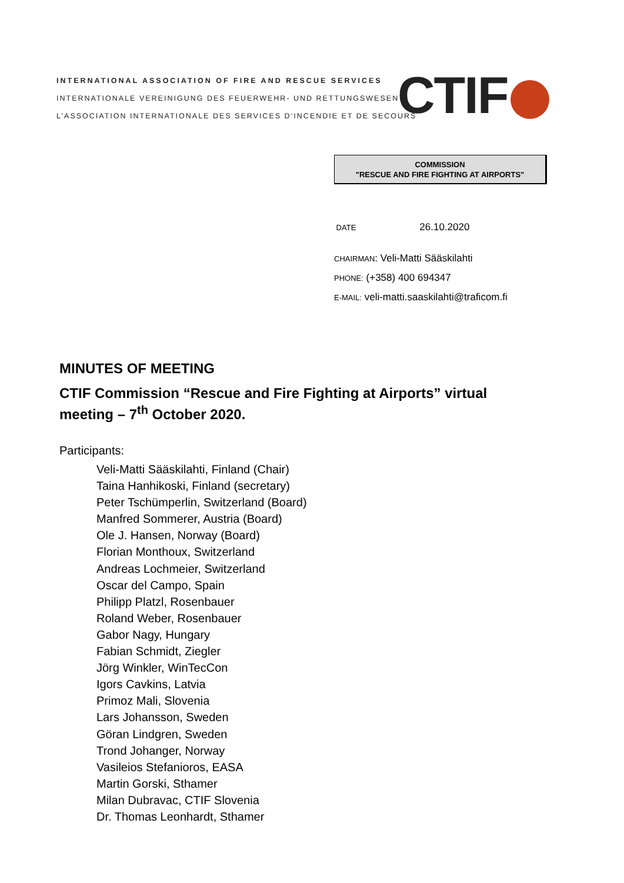INTERNATIONAL ASSOCIATION OF FIRE AND RESCUE SERVICES
INTERNATIONALE VEREINIGUNG DES FEUERWEHR- UND RETTUNGSWESEN
L’ASSOCIATION INTERNATIONALE DES SERVICES D’INCENDIE ET DE SECOURS
CTIF
COMMISSION
"RESCUE AND FIRE FIGHTING AT AIRPORTS"
DATE 26.10.2020
CHAIRMAN: Veli-Matti Sääskilahti
PHONE: (+358) 400 694347
E-MAIL: veli-matti.saaskilahti@traficom.fi
MINUTES OF MEETING
CTIF Commission “Rescue and Fire Fighting at Airports” virtual meeting – 7<sup>th</sup> October 2020.
Participants:
Veli-Matti Sääskilahti, Finland (Chair)
Taina Hanhikoski, Finland (secretary)
Peter Tschümperlin, Switzerland (Board)
Manfred Sommerer, Austria (Board)
Ole J. Hansen, Norway (Board)
Florian Monthoux, Switzerland
Andreas Lochmeier, Switzerland
Oscar del Campo, Spain
Philipp Platzl, Rosenbauer
Roland Weber, Rosenbauer
Gabor Nagy, Hungary
Fabian Schmidt, Ziegler
Jörg Winkler, WinTecCon
Igors Cavkins, Latvia
Primoz Mali, Slovenia
Lars Johansson, Sweden
Göran Lindgren, Sweden
Trond Johanger, Norway
Vasileios Stefanioros, EASA
Martin Gorski, Sthamer
Milan Dubravac, CTIF Slovenia
Dr. Thomas Leonhardt, Sthamer